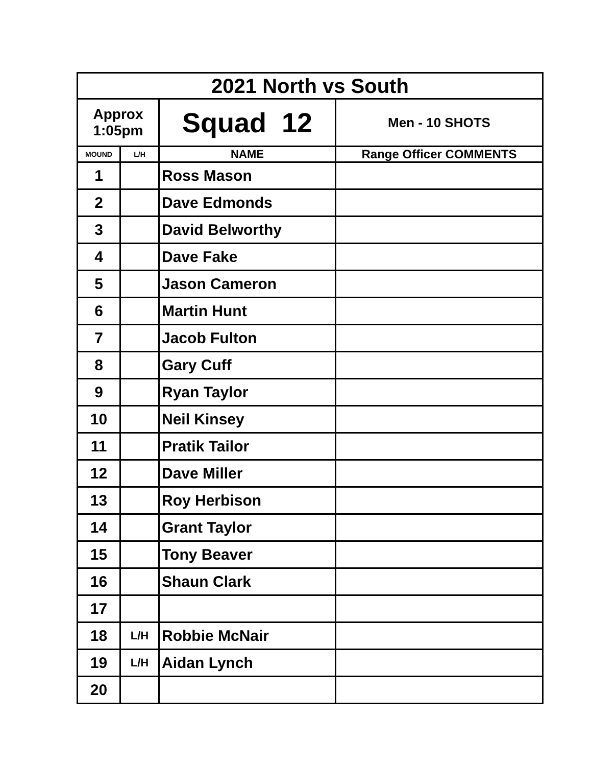| 2021 North vs South | | | |
| --- | --- | --- | --- |
| Approx 1:05pm | | Squad 12 | Men - 10 SHOTS |
| MOUND | L/H | NAME | Range Officer COMMENTS |
| 1 | | Ross Mason | |
| 2 | | Dave Edmonds | |
| 3 | | David Belworthy | |
| 4 | | Dave Fake | |
| 5 | | Jason Cameron | |
| 6 | | Martin Hunt | |
| 7 | | Jacob Fulton | |
| 8 | | Gary Cuff | |
| 9 | | Ryan Taylor | |
| 10 | | Neil Kinsey | |
| 11 | | Pratik Tailor | |
| 12 | | Dave Miller | |
| 13 | | Roy Herbison | |
| 14 | | Grant Taylor | |
| 15 | | Tony Beaver | |
| 16 | | Shaun Clark | |
| 17 | | | |
| 18 | L/H | Robbie McNair | |
| 19 | L/H | Aidan Lynch | |
| 20 | | | |